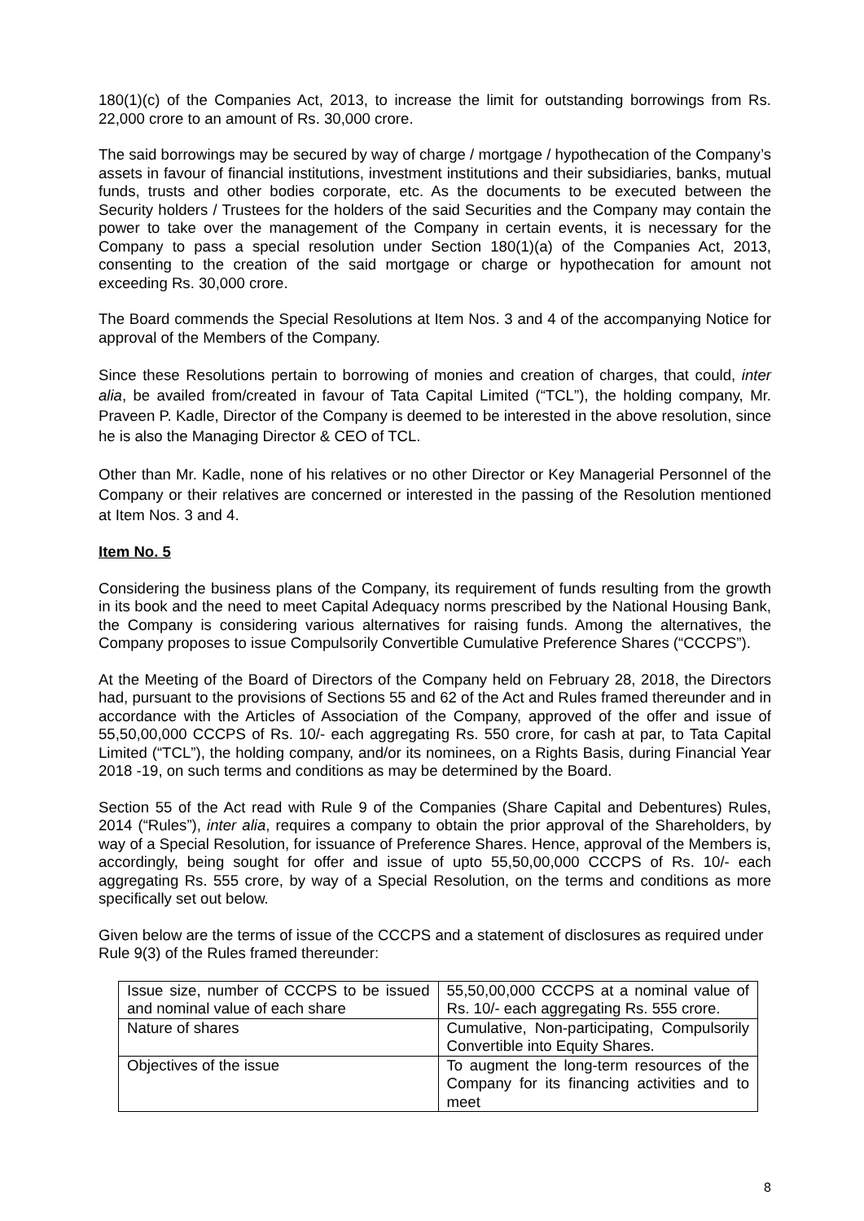180(1)(c) of the Companies Act, 2013, to increase the limit for outstanding borrowings from Rs. 22,000 crore to an amount of Rs. 30,000 crore.
The said borrowings may be secured by way of charge / mortgage / hypothecation of the Company’s assets in favour of financial institutions, investment institutions and their subsidiaries, banks, mutual funds, trusts and other bodies corporate, etc. As the documents to be executed between the Security holders / Trustees for the holders of the said Securities and the Company may contain the power to take over the management of the Company in certain events, it is necessary for the Company to pass a special resolution under Section 180(1)(a) of the Companies Act, 2013, consenting to the creation of the said mortgage or charge or hypothecation for amount not exceeding Rs. 30,000 crore.
The Board commends the Special Resolutions at Item Nos. 3 and 4 of the accompanying Notice for approval of the Members of the Company.
Since these Resolutions pertain to borrowing of monies and creation of charges, that could, inter alia, be availed from/created in favour of Tata Capital Limited (“TCL”), the holding company, Mr. Praveen P. Kadle, Director of the Company is deemed to be interested in the above resolution, since he is also the Managing Director & CEO of TCL.
Other than Mr. Kadle, none of his relatives or no other Director or Key Managerial Personnel of the Company or their relatives are concerned or interested in the passing of the Resolution mentioned at Item Nos. 3 and 4.
Item No. 5
Considering the business plans of the Company, its requirement of funds resulting from the growth in its book and the need to meet Capital Adequacy norms prescribed by the National Housing Bank, the Company is considering various alternatives for raising funds. Among the alternatives, the Company proposes to issue Compulsorily Convertible Cumulative Preference Shares (“CCCPS”).
At the Meeting of the Board of Directors of the Company held on February 28, 2018, the Directors had, pursuant to the provisions of Sections 55 and 62 of the Act and Rules framed thereunder and in accordance with the Articles of Association of the Company, approved of the offer and issue of 55,50,00,000 CCCPS of Rs. 10/- each aggregating Rs. 550 crore, for cash at par, to Tata Capital Limited (“TCL”), the holding company, and/or its nominees, on a Rights Basis, during Financial Year 2018 -19, on such terms and conditions as may be determined by the Board.
Section 55 of the Act read with Rule 9 of the Companies (Share Capital and Debentures) Rules, 2014 (“Rules”), inter alia, requires a company to obtain the prior approval of the Shareholders, by way of a Special Resolution, for issuance of Preference Shares. Hence, approval of the Members is, accordingly, being sought for offer and issue of upto 55,50,00,000 CCCPS of Rs. 10/- each aggregating Rs. 555 crore, by way of a Special Resolution, on the terms and conditions as more specifically set out below.
Given below are the terms of issue of the CCCPS and a statement of disclosures as required under Rule 9(3) of the Rules framed thereunder:
| Issue size, number of CCCPS to be issued and nominal value of each share | 55,50,00,000 CCCPS at a nominal value of Rs. 10/- each aggregating Rs. 555 crore. |
| Nature of shares | Cumulative, Non-participating, Compulsorily Convertible into Equity Shares. |
| Objectives of the issue | To augment the long-term resources of the Company for its financing activities and to meet |
8